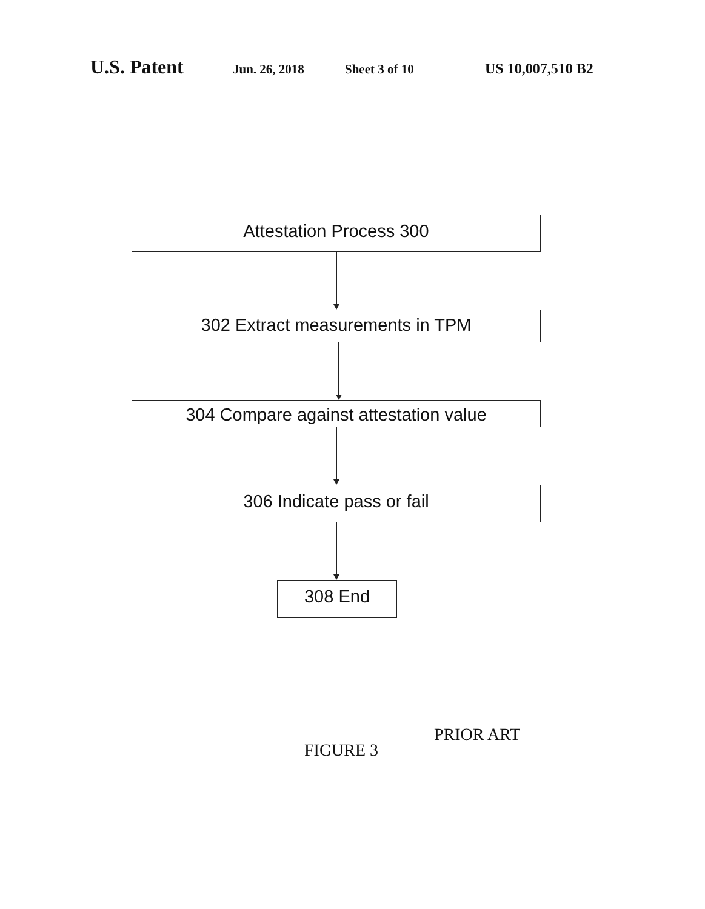U.S. Patent Jun. 26, 2018 Sheet 3 of 10 US 10,007,510 B2
Attestation Process 300
302 Extract measurements in TPM
304 Compare against attestation value
306 Indicate pass or fail
308 End
PRIOR ART
FIGURE 3